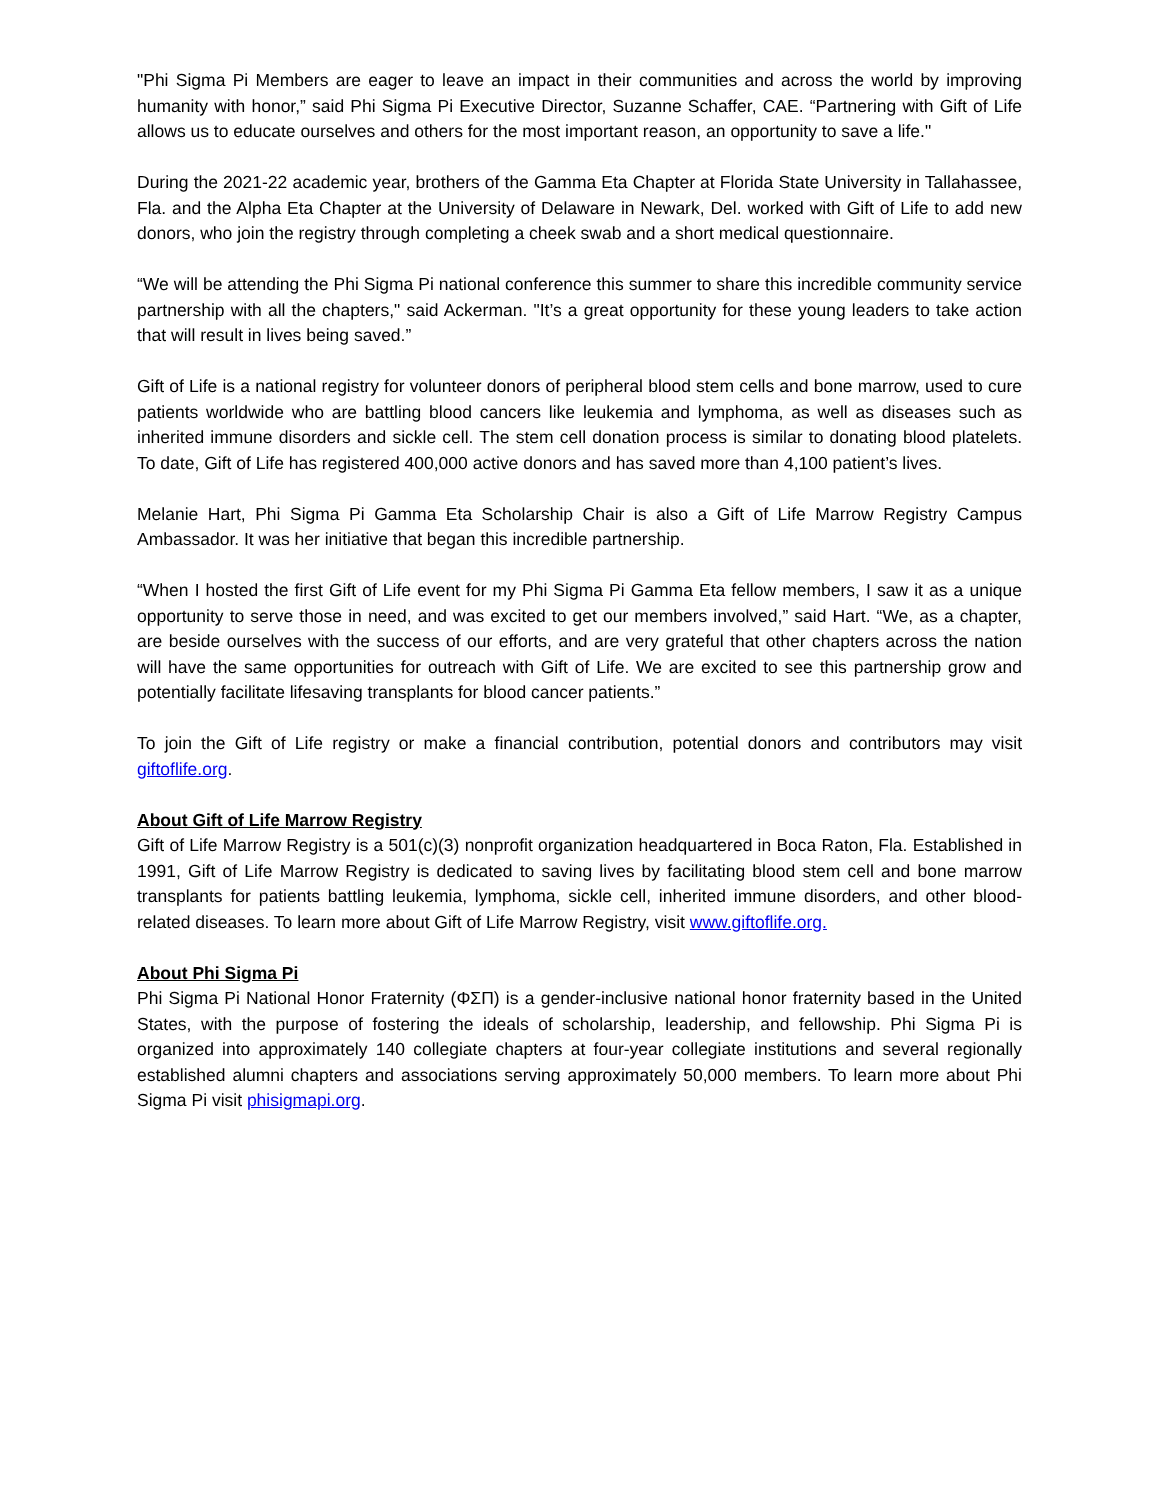"Phi Sigma Pi Members are eager to leave an impact in their communities and across the world by improving humanity with honor,” said Phi Sigma Pi Executive Director, Suzanne Schaffer, CAE. “Partnering with Gift of Life allows us to educate ourselves and others for the most important reason, an opportunity to save a life."
During the 2021-22 academic year, brothers of the Gamma Eta Chapter at Florida State University in Tallahassee, Fla. and the Alpha Eta Chapter at the University of Delaware in Newark, Del. worked with Gift of Life to add new donors, who join the registry through completing a cheek swab and a short medical questionnaire.
“We will be attending the Phi Sigma Pi national conference this summer to share this incredible community service partnership with all the chapters," said Ackerman. "It’s a great opportunity for these young leaders to take action that will result in lives being saved.”
Gift of Life is a national registry for volunteer donors of peripheral blood stem cells and bone marrow, used to cure patients worldwide who are battling blood cancers like leukemia and lymphoma, as well as diseases such as inherited immune disorders and sickle cell. The stem cell donation process is similar to donating blood platelets. To date, Gift of Life has registered 400,000 active donors and has saved more than 4,100 patient’s lives.
Melanie Hart, Phi Sigma Pi Gamma Eta Scholarship Chair is also a Gift of Life Marrow Registry Campus Ambassador. It was her initiative that began this incredible partnership.
“When I hosted the first Gift of Life event for my Phi Sigma Pi Gamma Eta fellow members, I saw it as a unique opportunity to serve those in need, and was excited to get our members involved,” said Hart. “We, as a chapter, are beside ourselves with the success of our efforts, and are very grateful that other chapters across the nation will have the same opportunities for outreach with Gift of Life. We are excited to see this partnership grow and potentially facilitate lifesaving transplants for blood cancer patients.”
To join the Gift of Life registry or make a financial contribution, potential donors and contributors may visit giftoflife.org.
About Gift of Life Marrow Registry
Gift of Life Marrow Registry is a 501(c)(3) nonprofit organization headquartered in Boca Raton, Fla. Established in 1991, Gift of Life Marrow Registry is dedicated to saving lives by facilitating blood stem cell and bone marrow transplants for patients battling leukemia, lymphoma, sickle cell, inherited immune disorders, and other blood-related diseases. To learn more about Gift of Life Marrow Registry, visit www.giftoflife.org.
About Phi Sigma Pi
Phi Sigma Pi National Honor Fraternity (ΦΣΠ) is a gender-inclusive national honor fraternity based in the United States, with the purpose of fostering the ideals of scholarship, leadership, and fellowship. Phi Sigma Pi is organized into approximately 140 collegiate chapters at four-year collegiate institutions and several regionally established alumni chapters and associations serving approximately 50,000 members. To learn more about Phi Sigma Pi visit phisigmapi.org.